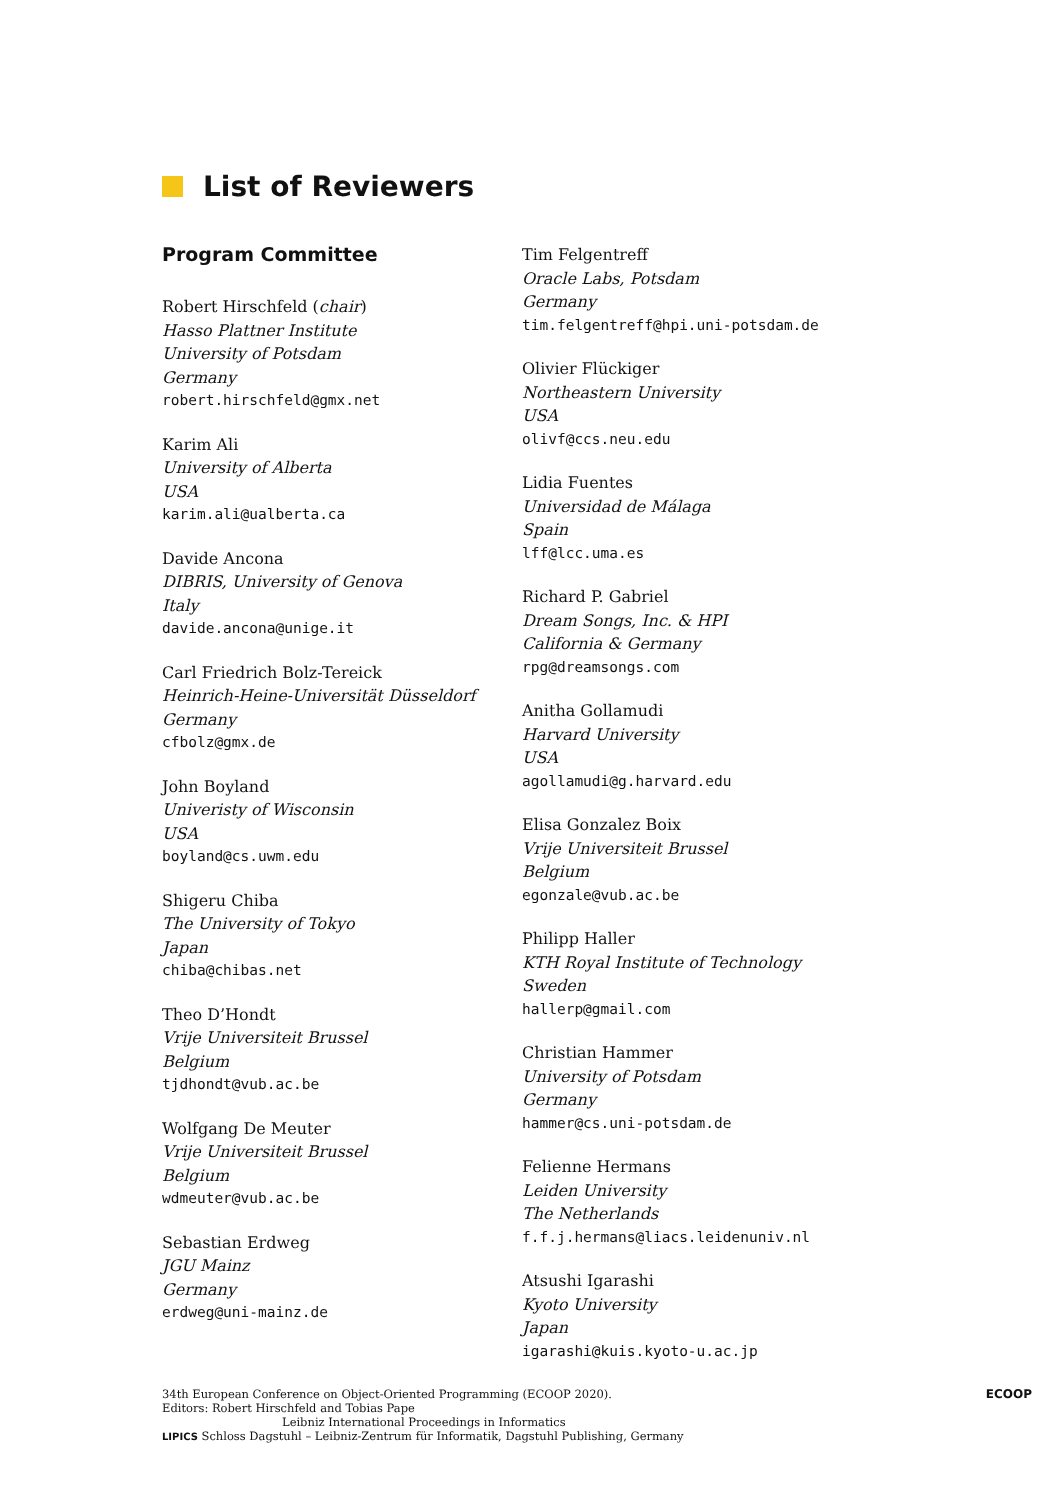List of Reviewers
Program Committee
Robert Hirschfeld (chair)
Hasso Plattner Institute
University of Potsdam
Germany
robert.hirschfeld@gmx.net
Karim Ali
University of Alberta
USA
karim.ali@ualberta.ca
Davide Ancona
DIBRIS, University of Genova
Italy
davide.ancona@unige.it
Carl Friedrich Bolz-Tereick
Heinrich-Heine-Universität Düsseldorf
Germany
cfbolz@gmx.de
John Boyland
Univeristy of Wisconsin
USA
boyland@cs.uwm.edu
Shigeru Chiba
The University of Tokyo
Japan
chiba@chibas.net
Theo D’Hondt
Vrije Universiteit Brussel
Belgium
tjdhondt@vub.ac.be
Wolfgang De Meuter
Vrije Universiteit Brussel
Belgium
wdmeuter@vub.ac.be
Sebastian Erdweg
JGU Mainz
Germany
erdweg@uni-mainz.de
Tim Felgentreff
Oracle Labs, Potsdam
Germany
tim.felgentreff@hpi.uni-potsdam.de
Olivier Flückiger
Northeastern University
USA
olivf@ccs.neu.edu
Lidia Fuentes
Universidad de Málaga
Spain
lff@lcc.uma.es
Richard P. Gabriel
Dream Songs, Inc. & HPI
California & Germany
rpg@dreamsongs.com
Anitha Gollamudi
Harvard University
USA
agollamudi@g.harvard.edu
Elisa Gonzalez Boix
Vrije Universiteit Brussel
Belgium
egonzale@vub.ac.be
Philipp Haller
KTH Royal Institute of Technology
Sweden
hallerp@gmail.com
Christian Hammer
University of Potsdam
Germany
hammer@cs.uni-potsdam.de
Felienne Hermans
Leiden University
The Netherlands
f.f.j.hermans@liacs.leidenuniv.nl
Atsushi Igarashi
Kyoto University
Japan
igarashi@kuis.kyoto-u.ac.jp
34th European Conference on Object-Oriented Programming (ECOOP 2020).
Editors: Robert Hirschfeld and Tobias Pape
Leibniz International Proceedings in Informatics
LIPICS Schloss Dagstuhl – Leibniz-Zentrum für Informatik, Dagstuhl Publishing, Germany
ECOOP